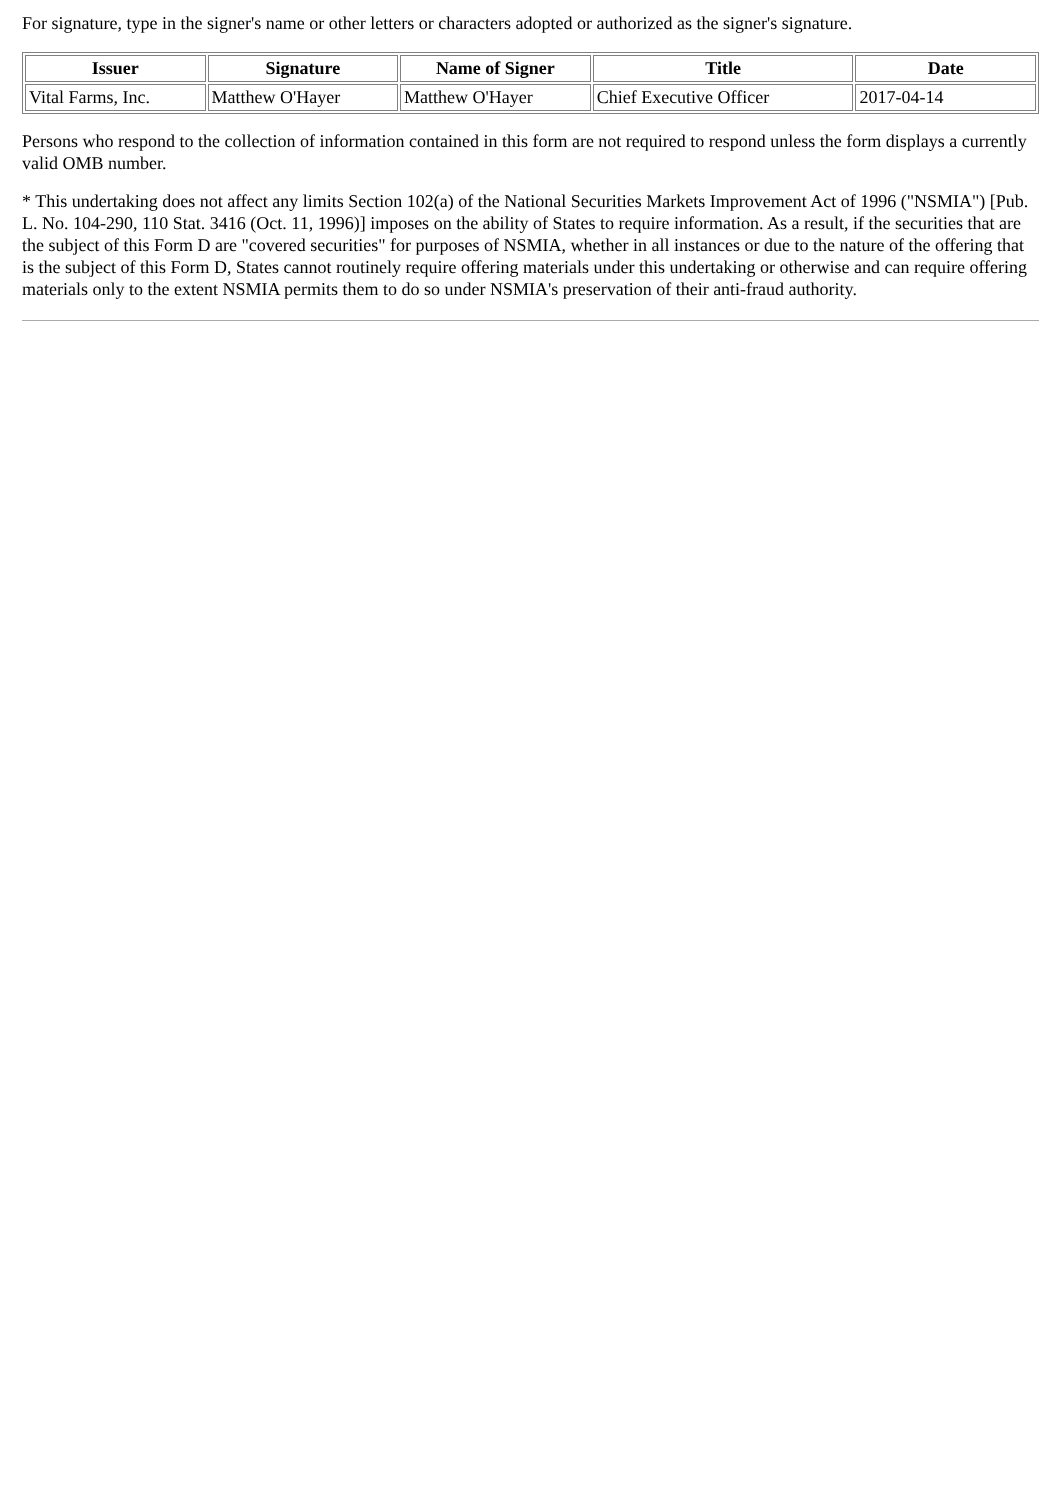For signature, type in the signer's name or other letters or characters adopted or authorized as the signer's signature.
| Issuer | Signature | Name of Signer | Title | Date |
| --- | --- | --- | --- | --- |
| Vital Farms, Inc. | Matthew O'Hayer | Matthew O'Hayer | Chief Executive Officer | 2017-04-14 |
Persons who respond to the collection of information contained in this form are not required to respond unless the form displays a currently valid OMB number.
* This undertaking does not affect any limits Section 102(a) of the National Securities Markets Improvement Act of 1996 ("NSMIA") [Pub. L. No. 104-290, 110 Stat. 3416 (Oct. 11, 1996)] imposes on the ability of States to require information. As a result, if the securities that are the subject of this Form D are "covered securities" for purposes of NSMIA, whether in all instances or due to the nature of the offering that is the subject of this Form D, States cannot routinely require offering materials under this undertaking or otherwise and can require offering materials only to the extent NSMIA permits them to do so under NSMIA's preservation of their anti-fraud authority.